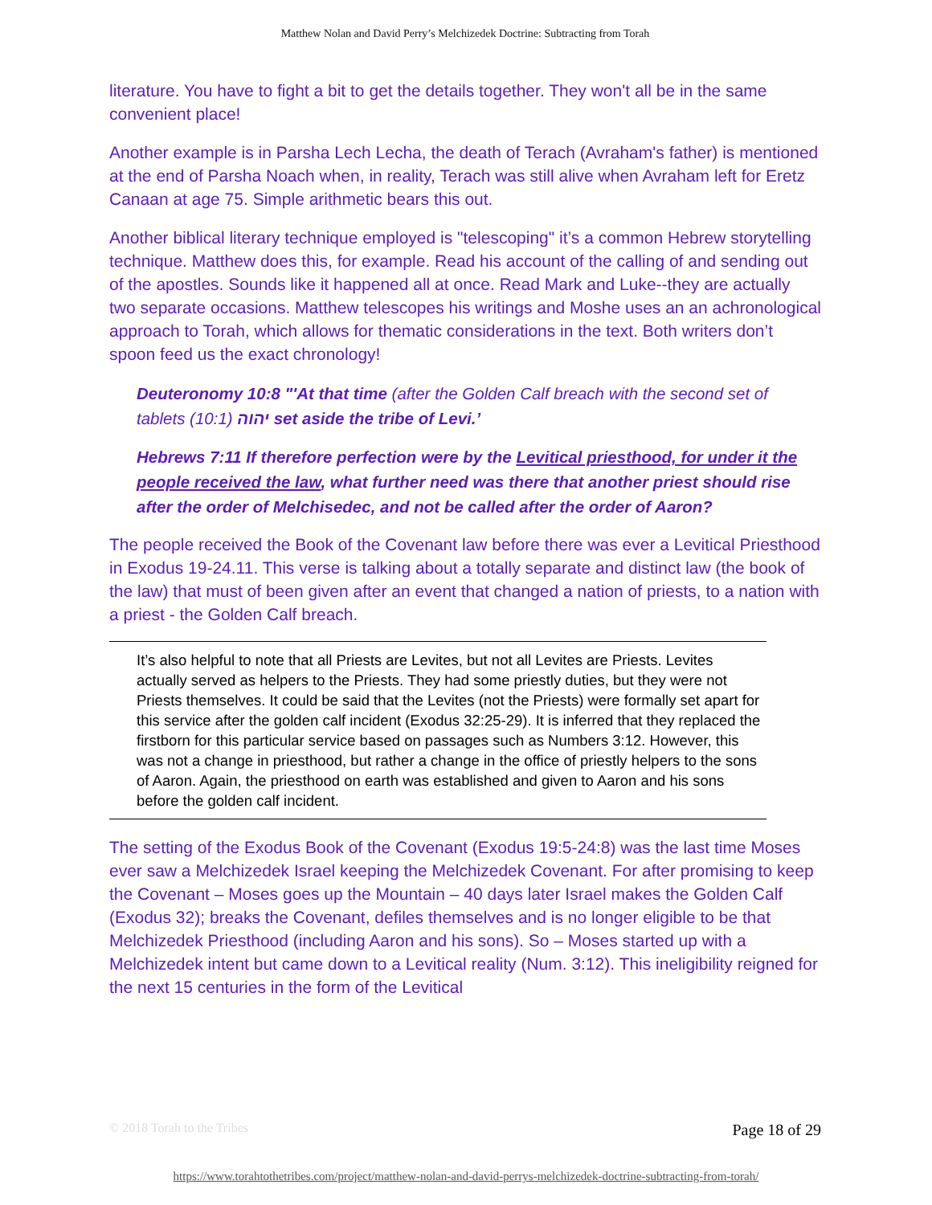Matthew Nolan and David Perry’s Melchizedek Doctrine: Subtracting from Torah
literature. You have to fight a bit to get the details together. They won't all be in the same convenient place!
Another example is in Parsha Lech Lecha, the death of Terach (Avraham's father) is mentioned at the end of Parsha Noach when, in reality, Terach was still alive when Avraham left for Eretz Canaan at age 75. Simple arithmetic bears this out.
Another biblical literary technique employed is "telescoping" it’s a common Hebrew storytelling technique. Matthew does this, for example. Read his account of the calling of and sending out of the apostles. Sounds like it happened all at once. Read Mark and Luke--they are actually two separate occasions. Matthew telescopes his writings and Moshe uses an an achronological approach to Torah, which allows for thematic considerations in the text. Both writers don’t spoon feed us the exact chronology!
Deuteronomy 10:8 "'At that time (after the Golden Calf breach with the second set of tablets (10:1) יהוה set aside the tribe of Levi.’
Hebrews 7:11 If therefore perfection were by the Levitical priesthood, for under it the people received the law, what further need was there that another priest should rise after the order of Melchisedec, and not be called after the order of Aaron?
The people received the Book of the Covenant law before there was ever a Levitical Priesthood in Exodus 19-24.11. This verse is talking about a totally separate and distinct law (the book of the law) that must of been given after an event that changed a nation of priests, to a nation with a priest - the Golden Calf breach.
It’s also helpful to note that all Priests are Levites, but not all Levites are Priests. Levites actually served as helpers to the Priests. They had some priestly duties, but they were not Priests themselves. It could be said that the Levites (not the Priests) were formally set apart for this service after the golden calf incident (Exodus 32:25-29). It is inferred that they replaced the firstborn for this particular service based on passages such as Numbers 3:12. However, this was not a change in priesthood, but rather a change in the office of priestly helpers to the sons of Aaron. Again, the priesthood on earth was established and given to Aaron and his sons before the golden calf incident.
The setting of the Exodus Book of the Covenant (Exodus 19:5-24:8) was the last time Moses ever saw a Melchizedek Israel keeping the Melchizedek Covenant. For after promising to keep the Covenant – Moses goes up the Mountain – 40 days later Israel makes the Golden Calf (Exodus 32); breaks the Covenant, defiles themselves and is no longer eligible to be that Melchizedek Priesthood (including Aaron and his sons). So – Moses started up with a Melchizedek intent but came down to a Levitical reality (Num. 3:12). This ineligibility reigned for the next 15 centuries in the form of the Levitical
© 2018 Torah to the Tribes Page 18 of 29
https://www.torahtothetribes.com/project/matthew-nolan-and-david-perrys-melchizedek-doctrine-subtracting-from-torah/